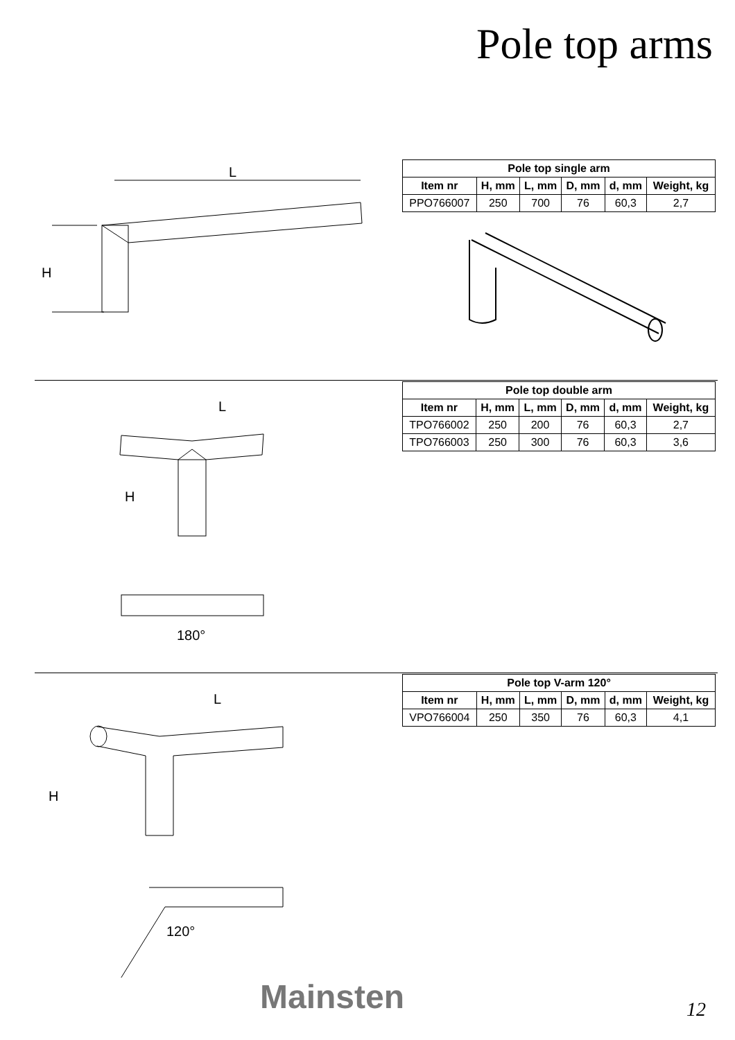Pole top arms
L
H
| Pole top single arm | | | | | |
| --- | --- | --- | --- | --- | --- |
| Item nr | H, mm | L, mm | D, mm | d, mm | Weight, kg |
| PPO766007 | 250 | 700 | 76 | 60,3 | 2,7 |
L
H
180°
| Pole top double arm | | | | | |
| --- | --- | --- | --- | --- | --- |
| Item nr | H, mm | L, mm | D, mm | d, mm | Weight, kg |
| TPO766002 | 250 | 200 | 76 | 60,3 | 2,7 |
| TPO766003 | 250 | 300 | 76 | 60,3 | 3,6 |
L
H
120°
| Pole top V-arm 120° | | | | | |
| --- | --- | --- | --- | --- | --- |
| Item nr | H, mm | L, mm | D, mm | d, mm | Weight, kg |
| VPO766004 | 250 | 350 | 76 | 60,3 | 4,1 |
Mainsten 12